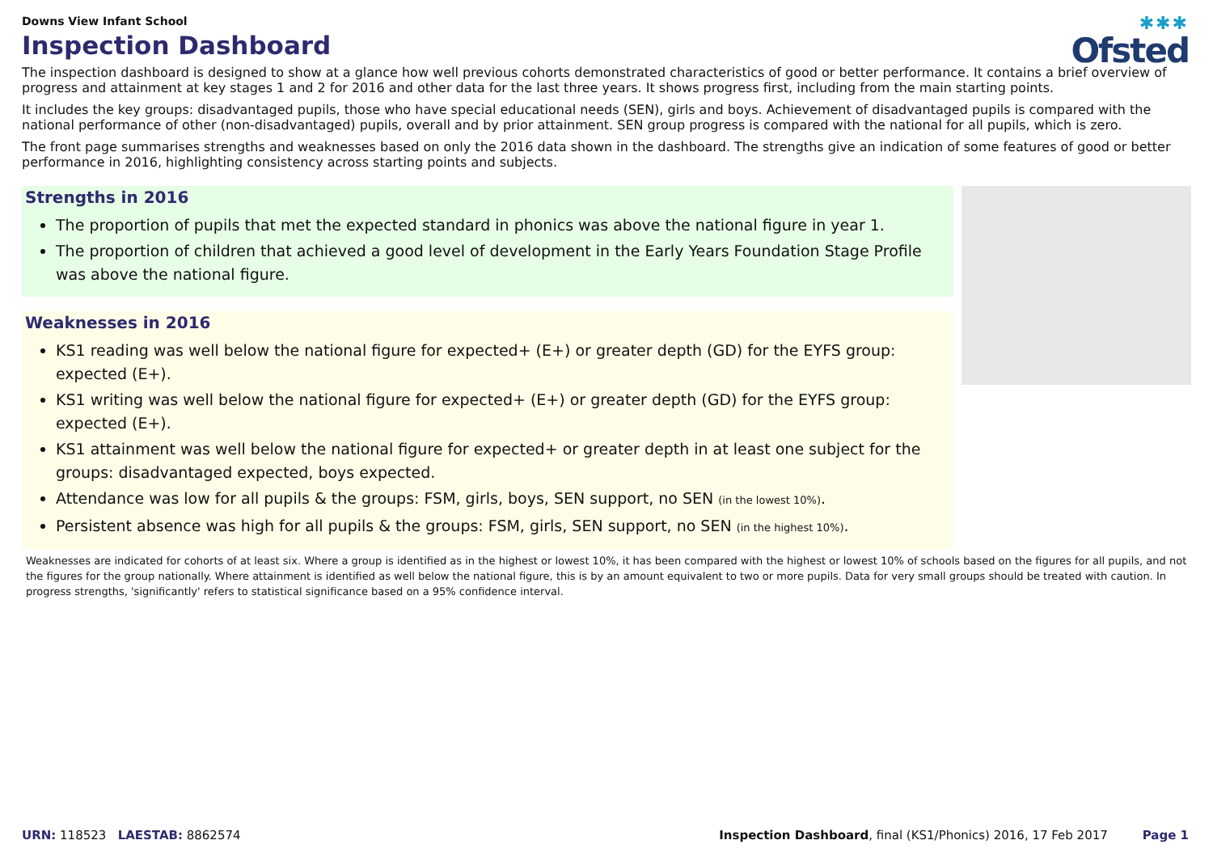✱✱✱
Ofsted
Downs View Infant School
Inspection Dashboard
The inspection dashboard is designed to show at a glance how well previous cohorts demonstrated characteristics of good or better performance. It contains a brief overview of progress and attainment at key stages 1 and 2 for 2016 and other data for the last three years. It shows progress first, including from the main starting points.
It includes the key groups: disadvantaged pupils, those who have special educational needs (SEN), girls and boys. Achievement of disadvantaged pupils is compared with the national performance of other (non-disadvantaged) pupils, overall and by prior attainment. SEN group progress is compared with the national for all pupils, which is zero.
The front page summarises strengths and weaknesses based on only the 2016 data shown in the dashboard. The strengths give an indication of some features of good or better performance in 2016, highlighting consistency across starting points and subjects.
Strengths in 2016
The proportion of pupils that met the expected standard in phonics was above the national figure in year 1.
The proportion of children that achieved a good level of development in the Early Years Foundation Stage Profile was above the national figure.
Weaknesses in 2016
KS1 reading was well below the national figure for expected+ (E+) or greater depth (GD) for the EYFS group: expected (E+).
KS1 writing was well below the national figure for expected+ (E+) or greater depth (GD) for the EYFS group: expected (E+).
KS1 attainment was well below the national figure for expected+ or greater depth in at least one subject for the groups: disadvantaged expected, boys expected.
Attendance was low for all pupils & the groups: FSM, girls, boys, SEN support, no SEN (in the lowest 10%).
Persistent absence was high for all pupils & the groups: FSM, girls, SEN support, no SEN (in the highest 10%).
Weaknesses are indicated for cohorts of at least six. Where a group is identified as in the highest or lowest 10%, it has been compared with the highest or lowest 10% of schools based on the figures for all pupils, and not the figures for the group nationally. Where attainment is identified as well below the national figure, this is by an amount equivalent to two or more pupils. Data for very small groups should be treated with caution. In progress strengths, 'significantly' refers to statistical significance based on a 95% confidence interval.
URN: 118523 LAESTAB: 8862574 Inspection Dashboard, final (KS1/Phonics) 2016, 17 Feb 2017 Page 1